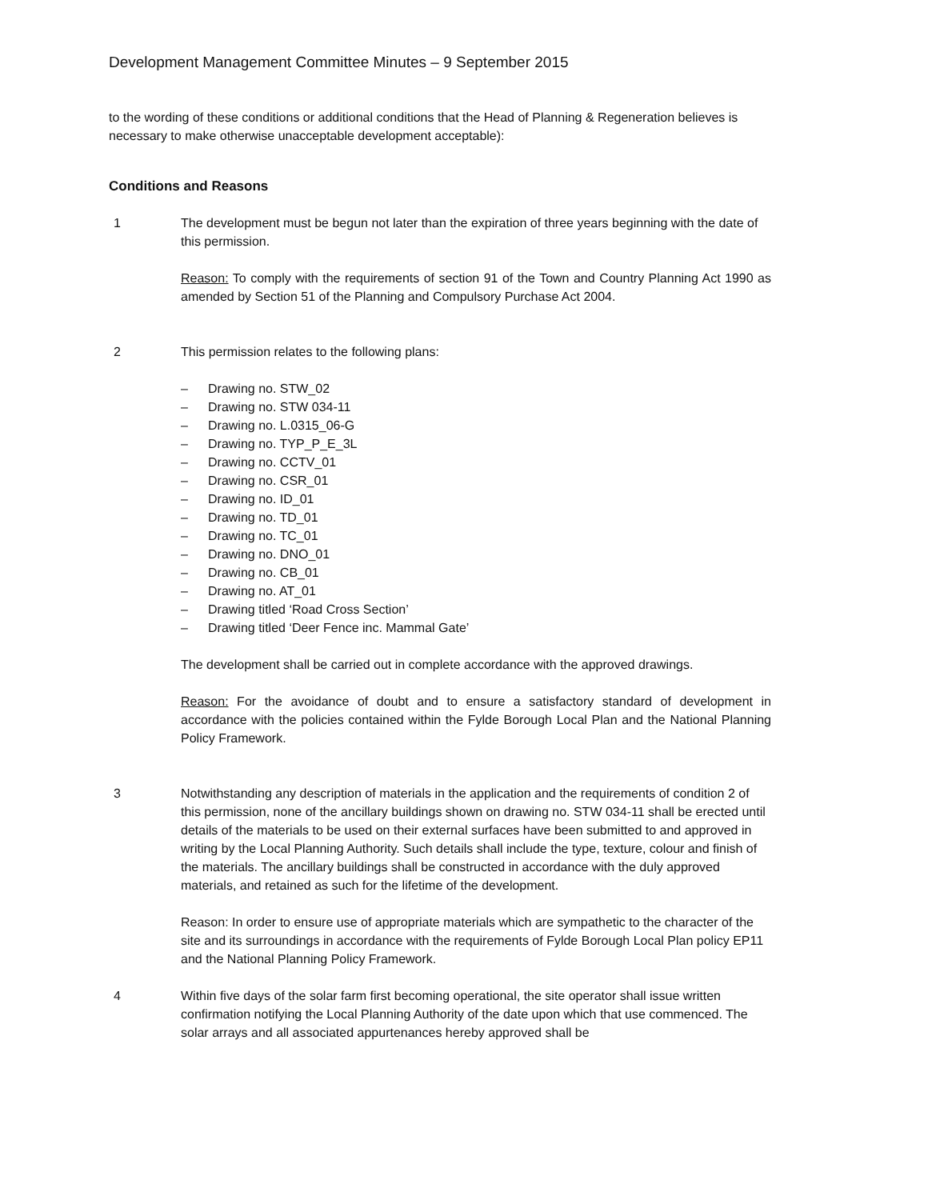Development Management Committee Minutes – 9 September 2015
to the wording of these conditions or additional conditions that the Head of Planning & Regeneration believes is necessary to make otherwise unacceptable development acceptable):
Conditions and Reasons
1 The development must be begun not later than the expiration of three years beginning with the date of this permission.
Reason: To comply with the requirements of section 91 of the Town and Country Planning Act 1990 as amended by Section 51 of the Planning and Compulsory Purchase Act 2004.
2 This permission relates to the following plans:
– Drawing no. STW_02
– Drawing no. STW 034-11
– Drawing no. L.0315_06-G
– Drawing no. TYP_P_E_3L
– Drawing no. CCTV_01
– Drawing no. CSR_01
– Drawing no. ID_01
– Drawing no. TD_01
– Drawing no. TC_01
– Drawing no. DNO_01
– Drawing no. CB_01
– Drawing no. AT_01
– Drawing titled ‘Road Cross Section’
– Drawing titled ‘Deer Fence inc. Mammal Gate’
The development shall be carried out in complete accordance with the approved drawings.
Reason: For the avoidance of doubt and to ensure a satisfactory standard of development in accordance with the policies contained within the Fylde Borough Local Plan and the National Planning Policy Framework.
3 Notwithstanding any description of materials in the application and the requirements of condition 2 of this permission, none of the ancillary buildings shown on drawing no. STW 034-11 shall be erected until details of the materials to be used on their external surfaces have been submitted to and approved in writing by the Local Planning Authority. Such details shall include the type, texture, colour and finish of the materials. The ancillary buildings shall be constructed in accordance with the duly approved materials, and retained as such for the lifetime of the development.
Reason: In order to ensure use of appropriate materials which are sympathetic to the character of the site and its surroundings in accordance with the requirements of Fylde Borough Local Plan policy EP11 and the National Planning Policy Framework.
4 Within five days of the solar farm first becoming operational, the site operator shall issue written confirmation notifying the Local Planning Authority of the date upon which that use commenced. The solar arrays and all associated appurtenances hereby approved shall be